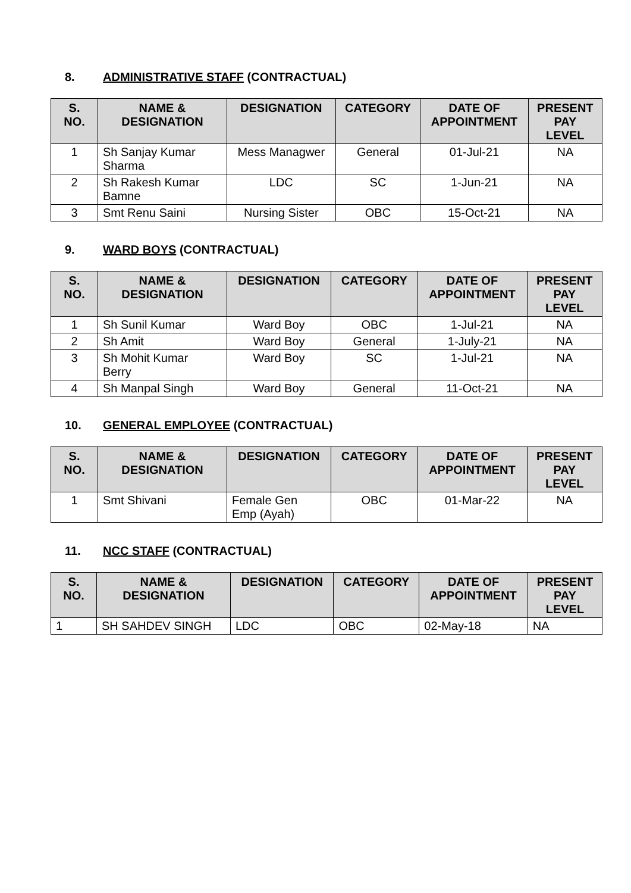8. ADMINISTRATIVE STAFF (CONTRACTUAL)
| S. NO. | NAME & DESIGNATION | DESIGNATION | CATEGORY | DATE OF APPOINTMENT | PRESENT PAY LEVEL |
| --- | --- | --- | --- | --- | --- |
| 1 | Sh Sanjay Kumar Sharma | Mess Managwer | General | 01-Jul-21 | NA |
| 2 | Sh Rakesh Kumar Bamne | LDC | SC | 1-Jun-21 | NA |
| 3 | Smt Renu Saini | Nursing Sister | OBC | 15-Oct-21 | NA |
9. WARD BOYS (CONTRACTUAL)
| S. NO. | NAME & DESIGNATION | DESIGNATION | CATEGORY | DATE OF APPOINTMENT | PRESENT PAY LEVEL |
| --- | --- | --- | --- | --- | --- |
| 1 | Sh Sunil Kumar | Ward Boy | OBC | 1-Jul-21 | NA |
| 2 | Sh Amit | Ward Boy | General | 1-July-21 | NA |
| 3 | Sh Mohit Kumar Berry | Ward Boy | SC | 1-Jul-21 | NA |
| 4 | Sh Manpal Singh | Ward Boy | General | 11-Oct-21 | NA |
10. GENERAL EMPLOYEE (CONTRACTUAL)
| S. NO. | NAME & DESIGNATION | DESIGNATION | CATEGORY | DATE OF APPOINTMENT | PRESENT PAY LEVEL |
| --- | --- | --- | --- | --- | --- |
| 1 | Smt Shivani | Female Gen Emp (Ayah) | OBC | 01-Mar-22 | NA |
11. NCC STAFF (CONTRACTUAL)
| S. NO. | NAME & DESIGNATION | DESIGNATION | CATEGORY | DATE OF APPOINTMENT | PRESENT PAY LEVEL |
| --- | --- | --- | --- | --- | --- |
| 1 | SH SAHDEV SINGH | LDC | OBC | 02-May-18 | NA |